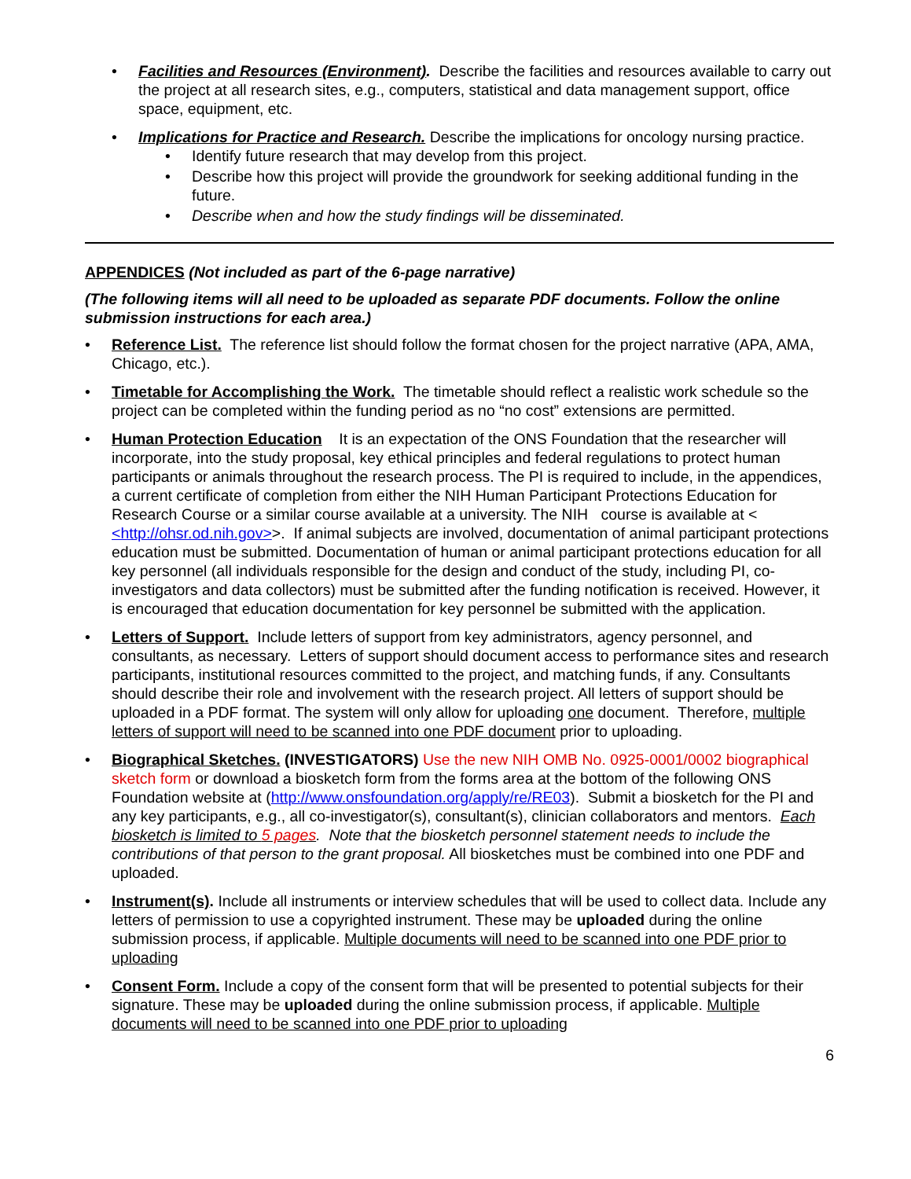Facilities and Resources (Environment). Describe the facilities and resources available to carry out the project at all research sites, e.g., computers, statistical and data management support, office space, equipment, etc.
Implications for Practice and Research. Describe the implications for oncology nursing practice.
Identify future research that may develop from this project.
Describe how this project will provide the groundwork for seeking additional funding in the future.
Describe when and how the study findings will be disseminated.
APPENDICES (Not included as part of the 6-page narrative)
(The following items will all need to be uploaded as separate PDF documents. Follow the online submission instructions for each area.)
Reference List. The reference list should follow the format chosen for the project narrative (APA, AMA, Chicago, etc.).
Timetable for Accomplishing the Work. The timetable should reflect a realistic work schedule so the project can be completed within the funding period as no “no cost” extensions are permitted.
Human Protection Education It is an expectation of the ONS Foundation that the researcher will incorporate, into the study proposal, key ethical principles and federal regulations to protect human participants or animals throughout the research process. The PI is required to include, in the appendices, a current certificate of completion from either the NIH Human Participant Protections Education for Research Course or a similar course available at a university. The NIH course is available at < <http://ohsr.od.nih.gov>>. If animal subjects are involved, documentation of animal participant protections education must be submitted. Documentation of human or animal participant protections education for all key personnel (all individuals responsible for the design and conduct of the study, including PI, co-investigators and data collectors) must be submitted after the funding notification is received. However, it is encouraged that education documentation for key personnel be submitted with the application.
Letters of Support. Include letters of support from key administrators, agency personnel, and consultants, as necessary. Letters of support should document access to performance sites and research participants, institutional resources committed to the project, and matching funds, if any. Consultants should describe their role and involvement with the research project. All letters of support should be uploaded in a PDF format. The system will only allow for uploading one document. Therefore, multiple letters of support will need to be scanned into one PDF document prior to uploading.
Biographical Sketches. (INVESTIGATORS) Use the new NIH OMB No. 0925-0001/0002 biographical sketch form or download a biosketch form from the forms area at the bottom of the following ONS Foundation website at (http://www.onsfoundation.org/apply/re/RE03). Submit a biosketch for the PI and any key participants, e.g., all co-investigator(s), consultant(s), clinician collaborators and mentors. Each biosketch is limited to 5 pages. Note that the biosketch personnel statement needs to include the contributions of that person to the grant proposal. All biosketches must be combined into one PDF and uploaded.
Instrument(s). Include all instruments or interview schedules that will be used to collect data. Include any letters of permission to use a copyrighted instrument. These may be uploaded during the online submission process, if applicable. Multiple documents will need to be scanned into one PDF prior to uploading
Consent Form. Include a copy of the consent form that will be presented to potential subjects for their signature. These may be uploaded during the online submission process, if applicable. Multiple documents will need to be scanned into one PDF prior to uploading
6